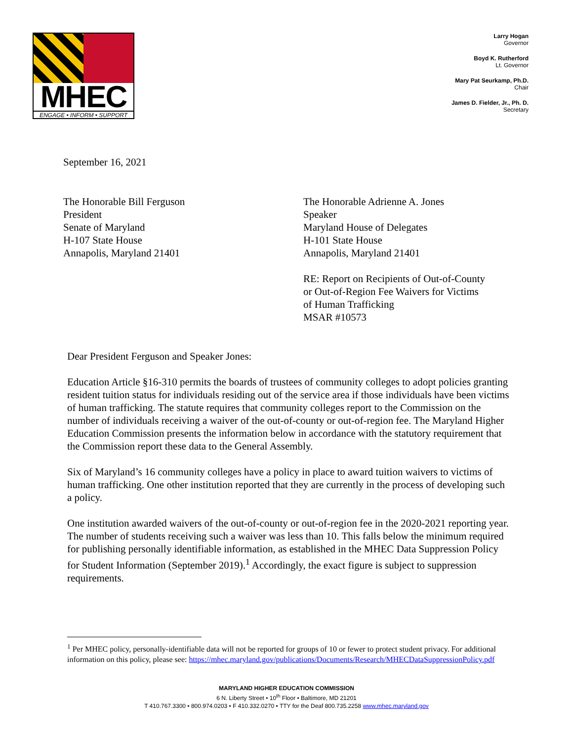MHEC
ENGAGE • INFORM • SUPPORT
Larry Hogan
Governor
Boyd K. Rutherford
Lt. Governor
Mary Pat Seurkamp, Ph.D.
Chair
James D. Fielder, Jr., Ph. D.
Secretary
September 16, 2021
The Honorable Bill Ferguson
President
Senate of Maryland
H-107 State House
Annapolis, Maryland 21401
The Honorable Adrienne A. Jones
Speaker
Maryland House of Delegates
H-101 State House
Annapolis, Maryland 21401
RE: Report on Recipients of Out-of-County
or Out-of-Region Fee Waivers for Victims
of Human Trafficking
MSAR #10573
Dear President Ferguson and Speaker Jones:
Education Article §16-310 permits the boards of trustees of community colleges to adopt policies granting resident tuition status for individuals residing out of the service area if those individuals have been victims of human trafficking. The statute requires that community colleges report to the Commission on the number of individuals receiving a waiver of the out-of-county or out-of-region fee. The Maryland Higher Education Commission presents the information below in accordance with the statutory requirement that the Commission report these data to the General Assembly.
Six of Maryland’s 16 community colleges have a policy in place to award tuition waivers to victims of human trafficking. One other institution reported that they are currently in the process of developing such a policy.
One institution awarded waivers of the out-of-county or out-of-region fee in the 2020-2021 reporting year. The number of students receiving such a waiver was less than 10. This falls below the minimum required for publishing personally identifiable information, as established in the MHEC Data Suppression Policy for Student Information (September 2019).<sup>1</sup> Accordingly, the exact figure is subject to suppression requirements.
<sup>1</sup> Per MHEC policy, personally-identifiable data will not be reported for groups of 10 or fewer to protect student privacy. For additional information on this policy, please see: https://mhec.maryland.gov/publications/Documents/Research/MHECDataSuppressionPolicy.pdf
MARYLAND HIGHER EDUCATION COMMISSION
6 N. Liberty Street • 10<sup>th</sup> Floor • Baltimore, MD 21201
T 410.767.3300 • 800.974.0203 • F 410.332.0270 • TTY for the Deaf 800.735.2258 www.mhec.maryland.gov